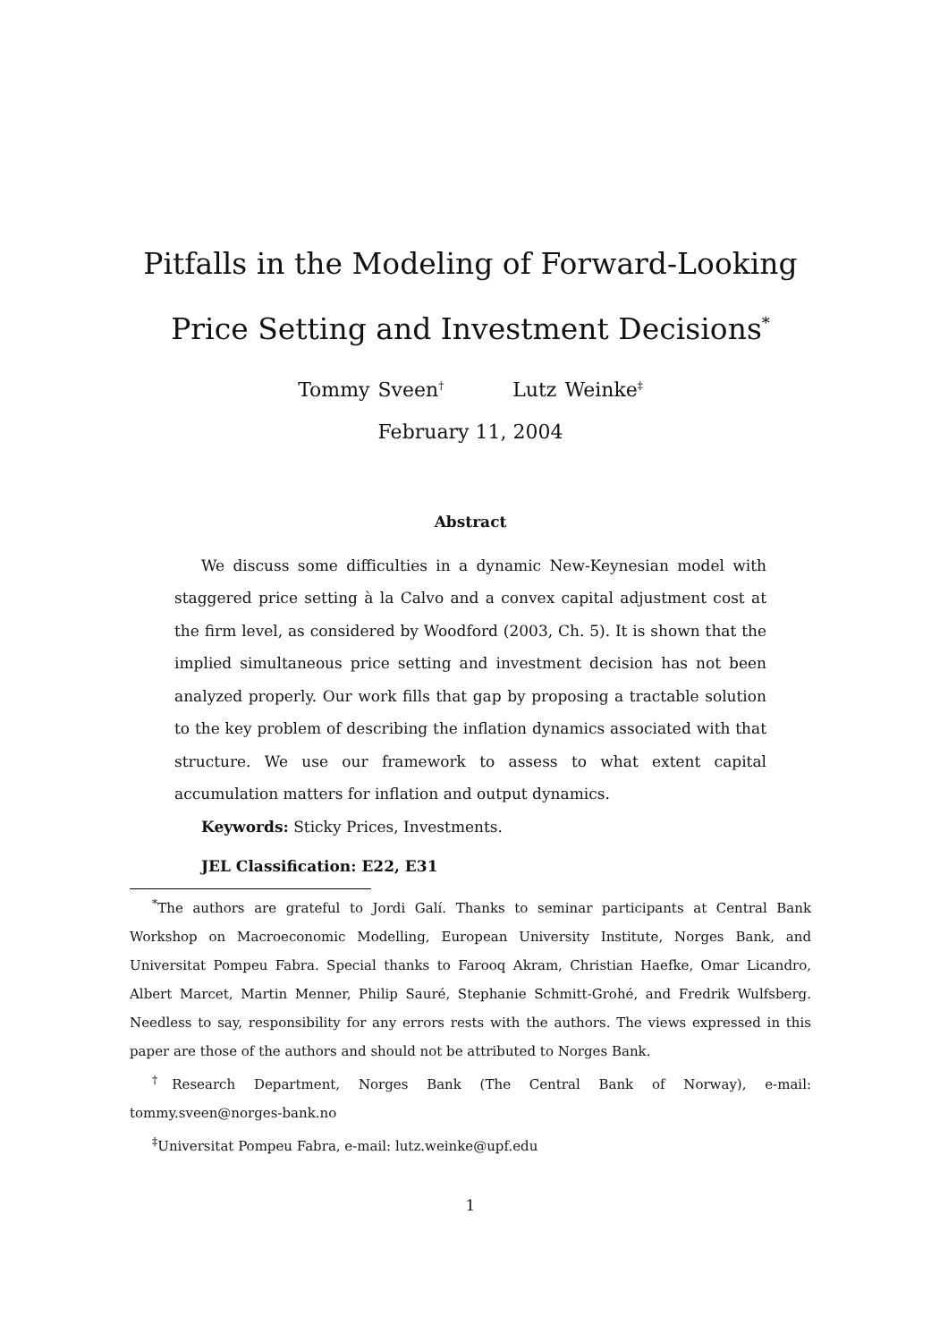Pitfalls in the Modeling of Forward-Looking Price Setting and Investment Decisions<sup>*</sup>
Tommy Sveen<sup>†</sup> Lutz Weinke<sup>‡</sup>
February 11, 2004
Abstract
We discuss some difficulties in a dynamic New-Keynesian model with staggered price setting à la Calvo and a convex capital adjustment cost at the firm level, as considered by Woodford (2003, Ch. 5). It is shown that the implied simultaneous price setting and investment decision has not been analyzed properly. Our work fills that gap by proposing a tractable solution to the key problem of describing the inflation dynamics associated with that structure. We use our framework to assess to what extent capital accumulation matters for inflation and output dynamics.
Keywords: Sticky Prices, Investments.
JEL Classification: E22, E31
<sup>*</sup> The authors are grateful to Jordi Galí. Thanks to seminar participants at Central Bank Workshop on Macroeconomic Modelling, European University Institute, Norges Bank, and Universitat Pompeu Fabra. Special thanks to Farooq Akram, Christian Haefke, Omar Licandro, Albert Marcet, Martin Menner, Philip Sauré, Stephanie Schmitt-Grohé, and Fredrik Wulfsberg. Needless to say, responsibility for any errors rests with the authors. The views expressed in this paper are those of the authors and should not be attributed to Norges Bank.
<sup>†</sup> Research Department, Norges Bank (The Central Bank of Norway), e-mail: tommy.sveen@norges-bank.no
<sup>‡</sup> Universitat Pompeu Fabra, e-mail: lutz.weinke@upf.edu
1